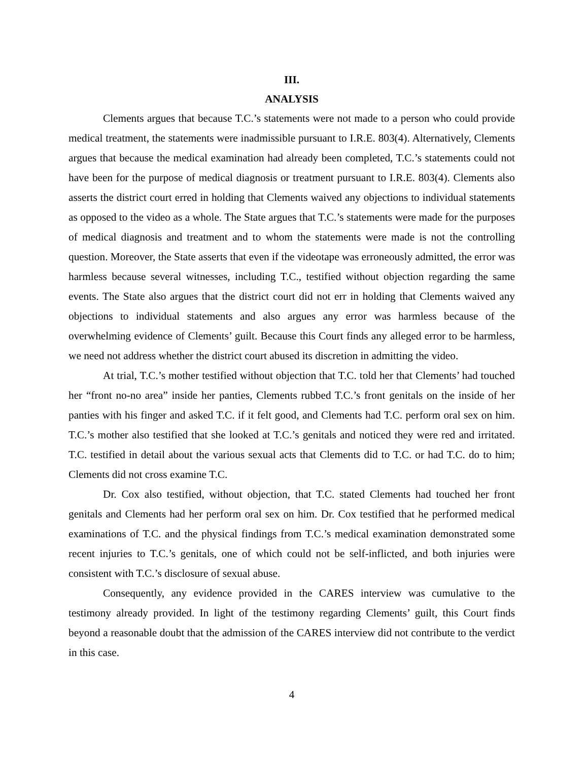III.
ANALYSIS
Clements argues that because T.C.’s statements were not made to a person who could provide medical treatment, the statements were inadmissible pursuant to I.R.E. 803(4). Alternatively, Clements argues that because the medical examination had already been completed, T.C.’s statements could not have been for the purpose of medical diagnosis or treatment pursuant to I.R.E. 803(4). Clements also asserts the district court erred in holding that Clements waived any objections to individual statements as opposed to the video as a whole. The State argues that T.C.’s statements were made for the purposes of medical diagnosis and treatment and to whom the statements were made is not the controlling question. Moreover, the State asserts that even if the videotape was erroneously admitted, the error was harmless because several witnesses, including T.C., testified without objection regarding the same events. The State also argues that the district court did not err in holding that Clements waived any objections to individual statements and also argues any error was harmless because of the overwhelming evidence of Clements’ guilt. Because this Court finds any alleged error to be harmless, we need not address whether the district court abused its discretion in admitting the video.
At trial, T.C.’s mother testified without objection that T.C. told her that Clements’ had touched her “front no-no area” inside her panties, Clements rubbed T.C.’s front genitals on the inside of her panties with his finger and asked T.C. if it felt good, and Clements had T.C. perform oral sex on him. T.C.’s mother also testified that she looked at T.C.’s genitals and noticed they were red and irritated. T.C. testified in detail about the various sexual acts that Clements did to T.C. or had T.C. do to him; Clements did not cross examine T.C.
Dr. Cox also testified, without objection, that T.C. stated Clements had touched her front genitals and Clements had her perform oral sex on him. Dr. Cox testified that he performed medical examinations of T.C. and the physical findings from T.C.’s medical examination demonstrated some recent injuries to T.C.’s genitals, one of which could not be self-inflicted, and both injuries were consistent with T.C.’s disclosure of sexual abuse.
Consequently, any evidence provided in the CARES interview was cumulative to the testimony already provided. In light of the testimony regarding Clements’ guilt, this Court finds beyond a reasonable doubt that the admission of the CARES interview did not contribute to the verdict in this case.
4